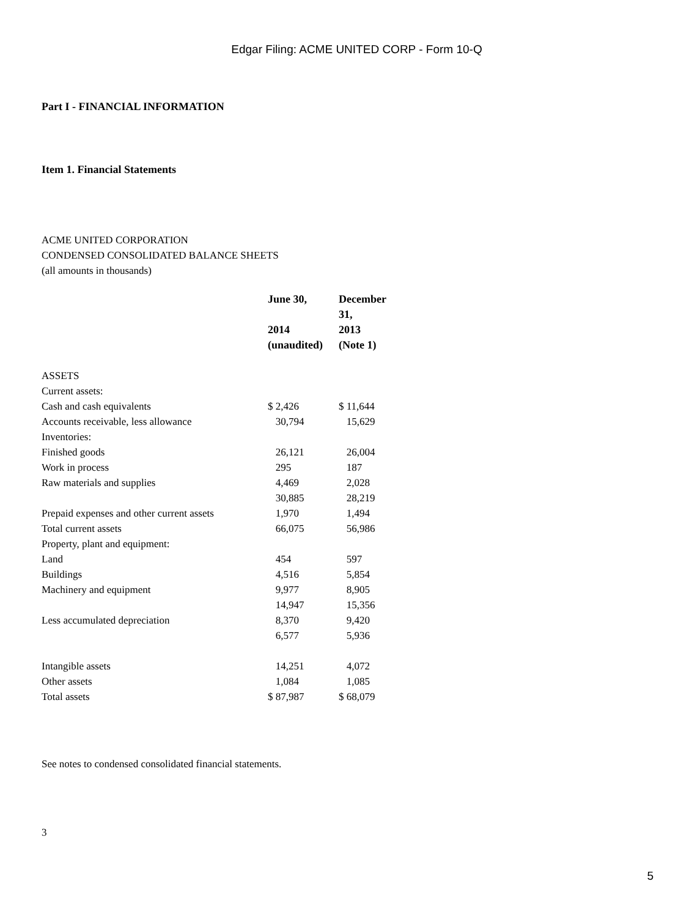Edgar Filing: ACME UNITED CORP - Form 10-Q
Part I - FINANCIAL INFORMATION
Item 1. Financial Statements
ACME UNITED CORPORATION
CONDENSED CONSOLIDATED BALANCE SHEETS
(all amounts in thousands)
| | June 30, 2014 (unaudited) | December 31, 2013 (Note 1) |
| --- | --- | --- |
| ASSETS | | |
| Current assets: | | |
| Cash and cash equivalents | $ 2,426 | $ 11,644 |
| Accounts receivable, less allowance | 30,794 | 15,629 |
| Inventories: | | |
| Finished goods | 26,121 | 26,004 |
| Work in process | 295 | 187 |
| Raw materials and supplies | 4,469 | 2,028 |
| | 30,885 | 28,219 |
| Prepaid expenses and other current assets | 1,970 | 1,494 |
| Total current assets | 66,075 | 56,986 |
| Property, plant and equipment: | | |
| Land | 454 | 597 |
| Buildings | 4,516 | 5,854 |
| Machinery and equipment | 9,977 | 8,905 |
| | 14,947 | 15,356 |
| Less accumulated depreciation | 8,370 | 9,420 |
| | 6,577 | 5,936 |
| Intangible assets | 14,251 | 4,072 |
| Other assets | 1,084 | 1,085 |
| Total assets | $ 87,987 | $ 68,079 |
See notes to condensed consolidated financial statements.
3
5